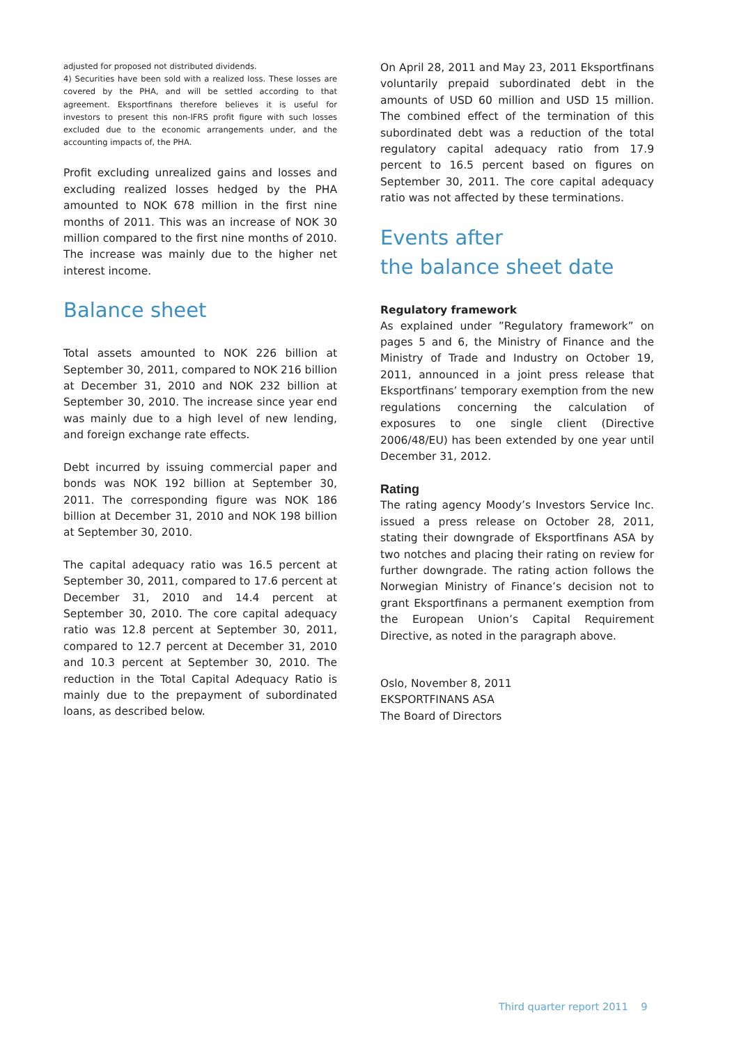adjusted for proposed not distributed dividends.
4) Securities have been sold with a realized loss. These losses are covered by the PHA, and will be settled according to that agreement. Eksportfinans therefore believes it is useful for investors to present this non-IFRS profit figure with such losses excluded due to the economic arrangements under, and the accounting impacts of, the PHA.
Profit excluding unrealized gains and losses and excluding realized losses hedged by the PHA amounted to NOK 678 million in the first nine months of 2011. This was an increase of NOK 30 million compared to the first nine months of 2010. The increase was mainly due to the higher net interest income.
Balance sheet
Total assets amounted to NOK 226 billion at September 30, 2011, compared to NOK 216 billion at December 31, 2010 and NOK 232 billion at September 30, 2010. The increase since year end was mainly due to a high level of new lending, and foreign exchange rate effects.
Debt incurred by issuing commercial paper and bonds was NOK 192 billion at September 30, 2011. The corresponding figure was NOK 186 billion at December 31, 2010 and NOK 198 billion at September 30, 2010.
The capital adequacy ratio was 16.5 percent at September 30, 2011, compared to 17.6 percent at December 31, 2010 and 14.4 percent at September 30, 2010. The core capital adequacy ratio was 12.8 percent at September 30, 2011, compared to 12.7 percent at December 31, 2010 and 10.3 percent at September 30, 2010. The reduction in the Total Capital Adequacy Ratio is mainly due to the prepayment of subordinated loans, as described below.
On April 28, 2011 and May 23, 2011 Eksportfinans voluntarily prepaid subordinated debt in the amounts of USD 60 million and USD 15 million. The combined effect of the termination of this subordinated debt was a reduction of the total regulatory capital adequacy ratio from 17.9 percent to 16.5 percent based on figures on September 30, 2011. The core capital adequacy ratio was not affected by these terminations.
Events after
the balance sheet date
Regulatory framework
As explained under ”Regulatory framework” on pages 5 and 6, the Ministry of Finance and the Ministry of Trade and Industry on October 19, 2011, announced in a joint press release that Eksportfinans’ temporary exemption from the new regulations concerning the calculation of exposures to one single client (Directive 2006/48/EU) has been extended by one year until December 31, 2012.
Rating
The rating agency Moody’s Investors Service Inc. issued a press release on October 28, 2011, stating their downgrade of Eksportfinans ASA by two notches and placing their rating on review for further downgrade. The rating action follows the Norwegian Ministry of Finance’s decision not to grant Eksportfinans a permanent exemption from the European Union’s Capital Requirement Directive, as noted in the paragraph above.
Oslo, November 8, 2011
EKSPORTFINANS ASA
The Board of Directors
Third quarter report 2011 9